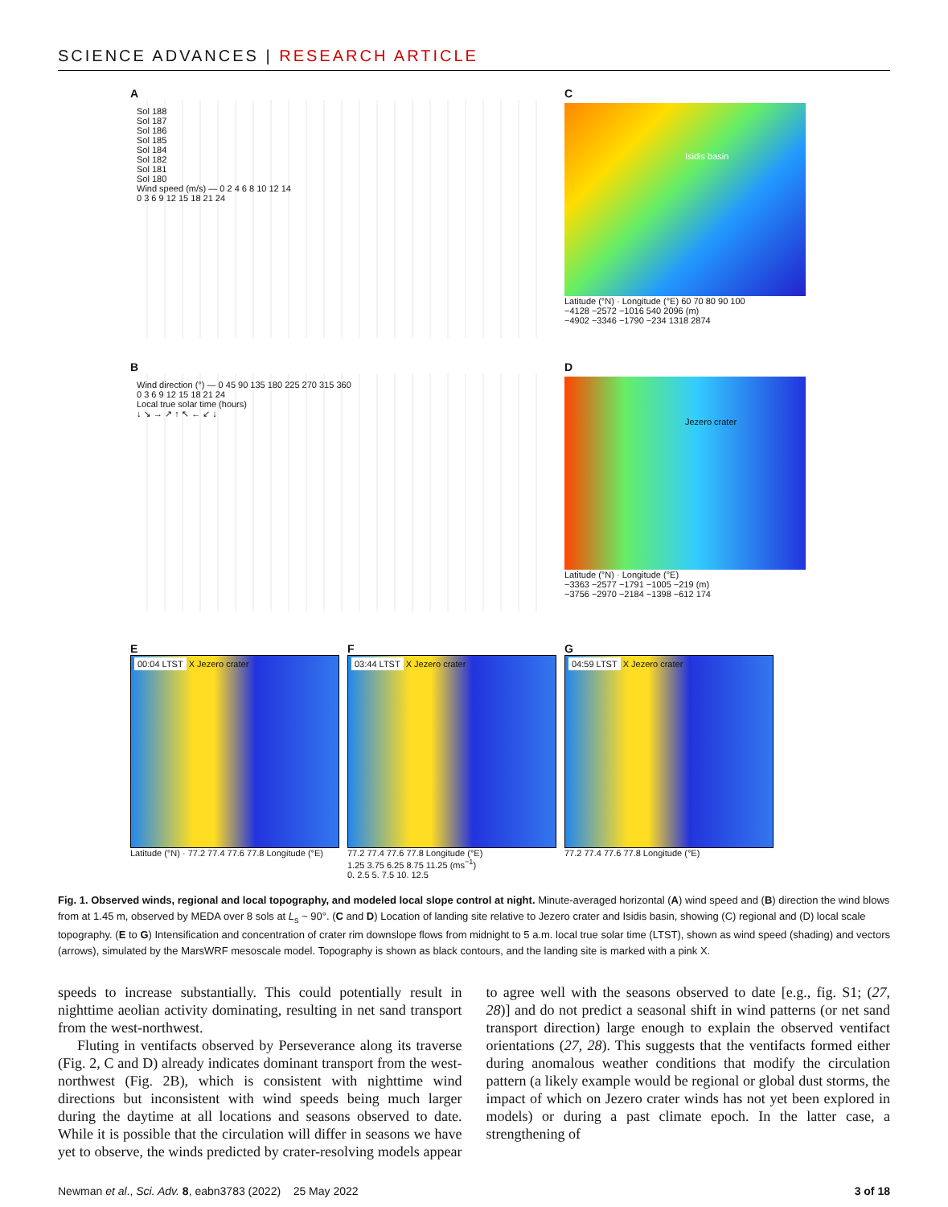SCIENCE ADVANCES | RESEARCH ARTICLE
A
Sol 188
Sol 187
Sol 186
Sol 185
Sol 184
Sol 182
Sol 181
Sol 180
Wind speed (m/s) — 0 2 4 6 8 10 12 14
0 3 6 9 12 15 18 21 24
C
Isidis basin
Latitude (°N) · Longitude (°E) 60 70 80 90 100
−4128 −2572 −1016 540 2096 (m)
−4902 −3346 −1790 −234 1318 2874
B
Wind direction (°) — 0 45 90 135 180 225 270 315 360
0 3 6 9 12 15 18 21 24
Local true solar time (hours)
↓ ↘ → ↗ ↑ ↖ ← ↙ ↓
D
Jezero crater
Latitude (°N) · Longitude (°E)
−3363 −2577 −1791 −1005 −219 (m)
−3756 −2970 −2184 −1398 −612 174
E
00:04 LTST X Jezero crater
Latitude (°N) · 77.2 77.4 77.6 77.8 Longitude (°E)
F
03:44 LTST X Jezero crater
77.2 77.4 77.6 77.8 Longitude (°E)
1.25 3.75 6.25 8.75 11.25 (ms<sup>−1</sup>)
0. 2.5 5. 7.5 10. 12.5
G
04:59 LTST X Jezero crater
77.2 77.4 77.6 77.8 Longitude (°E)
Fig. 1. Observed winds, regional and local topography, and modeled local slope control at night. Minute-averaged horizontal (A) wind speed and (B) direction the wind blows from at 1.45 m, observed by MEDA over 8 sols at L<sub>s</sub> ~ 90°. (C and D) Location of landing site relative to Jezero crater and Isidis basin, showing (C) regional and (D) local scale topography. (E to G) Intensification and concentration of crater rim downslope flows from midnight to 5 a.m. local true solar time (LTST), shown as wind speed (shading) and vectors (arrows), simulated by the MarsWRF mesoscale model. Topography is shown as black contours, and the landing site is marked with a pink X.
speeds to increase substantially. This could potentially result in nighttime aeolian activity dominating, resulting in net sand transport from the west-northwest.
Fluting in ventifacts observed by Perseverance along its traverse (Fig. 2, C and D) already indicates dominant transport from the west-northwest (Fig. 2B), which is consistent with nighttime wind directions but inconsistent with wind speeds being much larger during the daytime at all locations and seasons observed to date. While it is possible that the circulation will differ in seasons we have yet to observe, the winds predicted by crater-resolving models appear to agree well with the seasons observed to date [e.g., fig. S1; (27, 28)] and do not predict a seasonal shift in wind patterns (or net sand transport direction) large enough to explain the observed ventifact orientations (27, 28). This suggests that the ventifacts formed either during anomalous weather conditions that modify the circulation pattern (a likely example would be regional or global dust storms, the impact of which on Jezero crater winds has not yet been explored in models) or during a past climate epoch. In the latter case, a strengthening of
Newman et al., Sci. Adv. 8, eabn3783 (2022) 25 May 2022 3 of 18